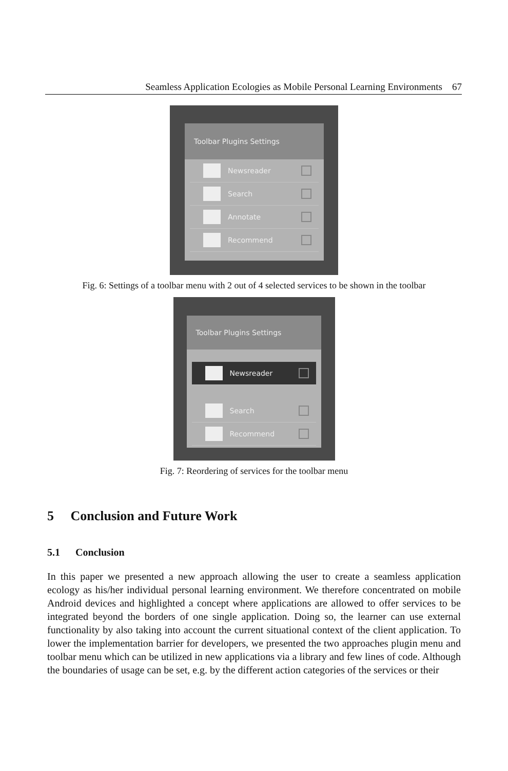Seamless Application Ecologies as Mobile Personal Learning Environments 67
Toolbar Plugins Settings
Newsreader
Search
Annotate
Recommend
Fig. 6: Settings of a toolbar menu with 2 out of 4 selected services to be shown in the toolbar
Toolbar Plugins Settings
‎
Newsreader
Search
Recommend
Fig. 7: Reordering of services for the toolbar menu
5 Conclusion and Future Work
5.1 Conclusion
In this paper we presented a new approach allowing the user to create a seamless application ecology as his/her individual personal learning environment. We therefore concentrated on mobile Android devices and highlighted a concept where applications are allowed to offer services to be integrated beyond the borders of one single application. Doing so, the learner can use external functionality by also taking into account the current situational context of the client application. To lower the implementation barrier for developers, we presented the two approaches plugin menu and toolbar menu which can be utilized in new applications via a library and few lines of code. Although the boundaries of usage can be set, e.g. by the different action categories of the services or their